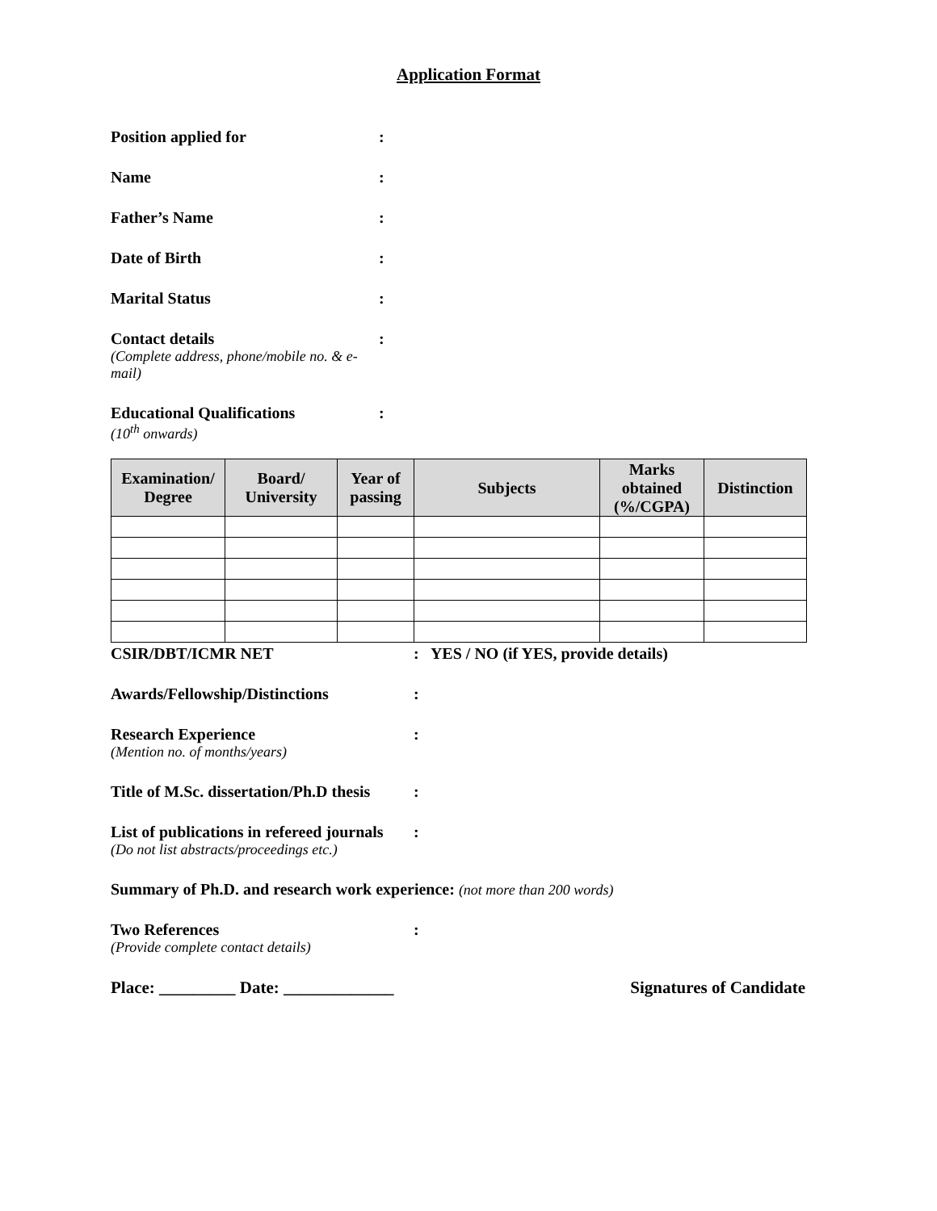Application Format
Position applied for :
Name :
Father’s Name :
Date of Birth :
Marital Status :
Contact details
(Complete address, phone/mobile no. & e-mail)
:
Educational Qualifications
(10<sup>th</sup> onwards)
:
| Examination/ Degree | Board/ University | Year of passing | Subjects | Marks obtained (%/CGPA) | Distinction |
| --- | --- | --- | --- | --- | --- |
CSIR/DBT/ICMR NET : YES / NO (if YES, provide details)
Awards/Fellowship/Distinctions :
Research Experience
(Mention no. of months/years)
:
Title of M.Sc. dissertation/Ph.D thesis
:
List of publications in refereed journals
(Do not list abstracts/proceedings etc.)
:
Summary of Ph.D. and research work experience: (not more than 200 words)
Two References
(Provide complete contact details)
:
Place: _________ Date: _____________
Signatures of Candidate